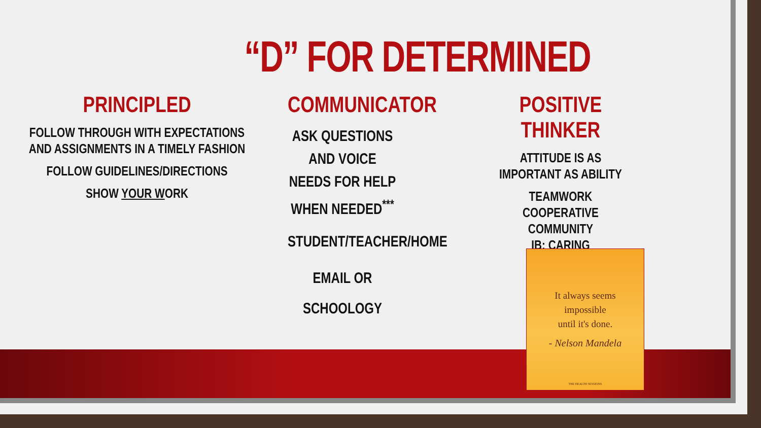“D” FOR DETERMINED
PRINCIPLED
FOLLOW THROUGH WITH EXPECTATIONS AND ASSIGNMENTS IN A TIMELY FASHION
FOLLOW GUIDELINES/DIRECTIONS
SHOW YOUR WORK
COMMUNICATOR
ASK QUESTIONS AND VOICE NEEDS FOR HELP WHEN NEEDED<sup>***</sup>
STUDENT/TEACHER/HOME
EMAIL OR SCHOOLOGY
POSITIVE THINKER
ATTITUDE IS AS IMPORTANT AS ABILITY
TEAMWORK
COOPERATIVE COMMUNITY
IB: CARING
It always seems
impossible
until it's done.
- Nelson Mandela
THE HEALTH SESSIONS